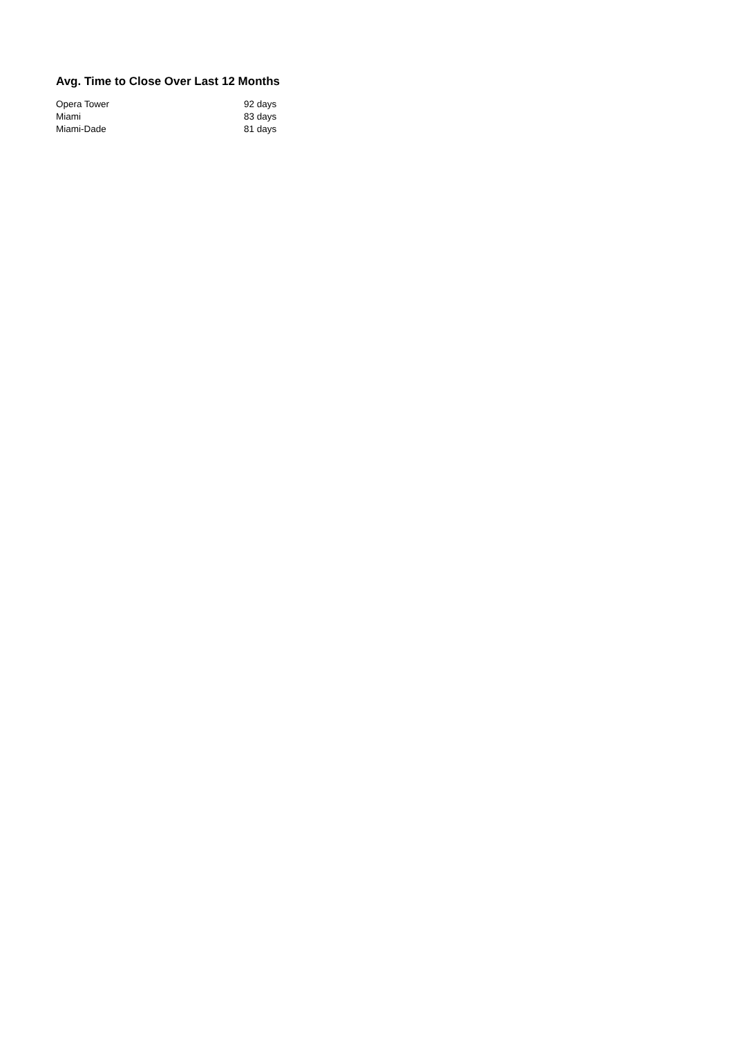Avg. Time to Close Over Last 12 Months
| Opera Tower | 92 days |
| Miami | 83 days |
| Miami-Dade | 81 days |